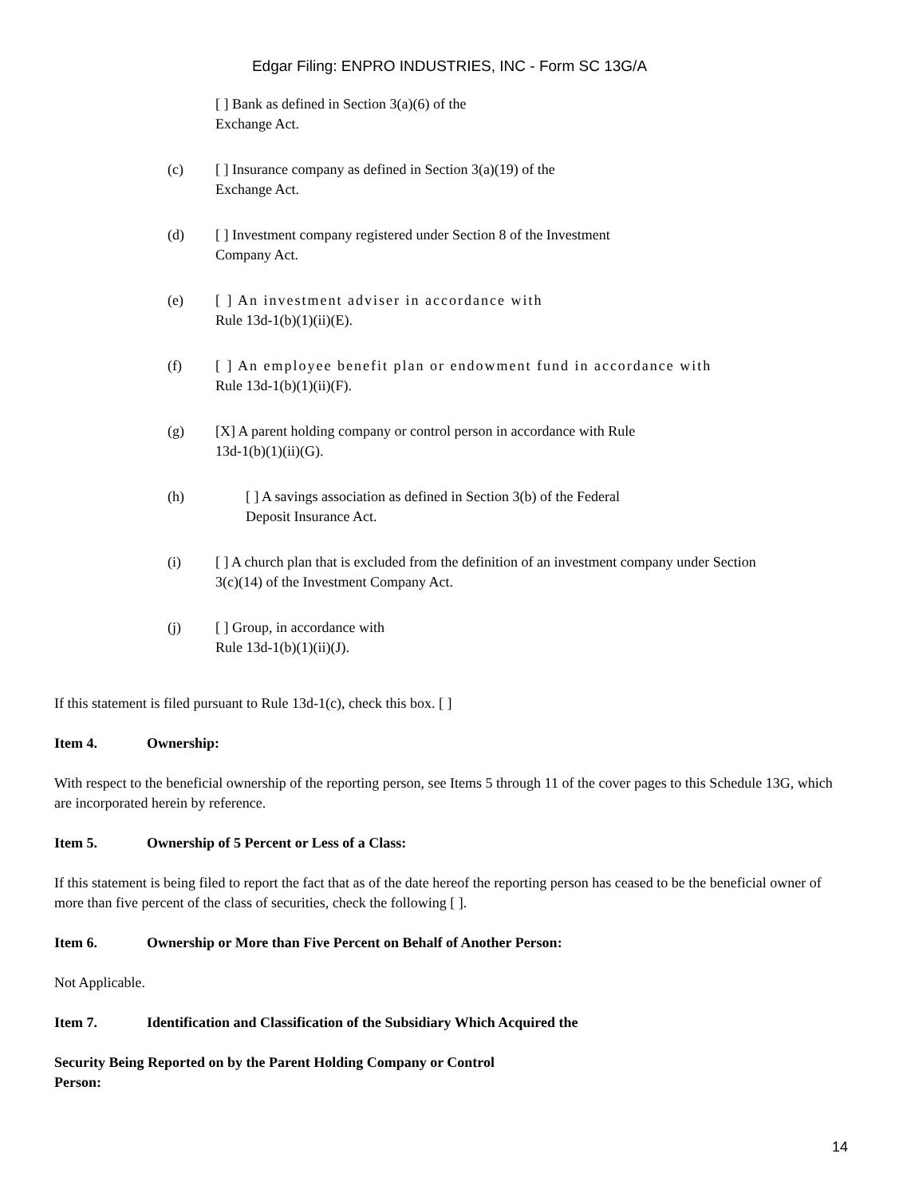Edgar Filing: ENPRO INDUSTRIES, INC - Form SC 13G/A
[ ] Bank as defined in Section 3(a)(6) of the
Exchange Act.
(c) [ ] Insurance company as defined in Section 3(a)(19) of the
Exchange Act.
(d) [ ] Investment company registered under Section 8 of the Investment
Company Act.
(e) [ ] An investment adviser in accordance with
Rule 13d-1(b)(1)(ii)(E).
(f) [ ] An employee benefit plan or endowment fund in accordance with
Rule 13d-1(b)(1)(ii)(F).
(g) [X] A parent holding company or control person in accordance with Rule
13d-1(b)(1)(ii)(G).
(h) [ ] A savings association as defined in Section 3(b) of the Federal
Deposit Insurance Act.
(i) [ ] A church plan that is excluded from the definition of an investment company under Section
3(c)(14) of the Investment Company Act.
(j) [ ] Group, in accordance with
Rule 13d-1(b)(1)(ii)(J).
If this statement is filed pursuant to Rule 13d-1(c), check this box. [ ]
Item 4. Ownership:
With respect to the beneficial ownership of the reporting person, see Items 5 through 11 of the cover pages to this Schedule 13G, which are incorporated herein by reference.
Item 5. Ownership of 5 Percent or Less of a Class:
If this statement is being filed to report the fact that as of the date hereof the reporting person has ceased to be the beneficial owner of more than five percent of the class of securities, check the following [ ].
Item 6. Ownership or More than Five Percent on Behalf of Another Person:
Not Applicable.
Item 7. Identification and Classification of the Subsidiary Which Acquired the
Security Being Reported on by the Parent Holding Company or Control
Person:
14